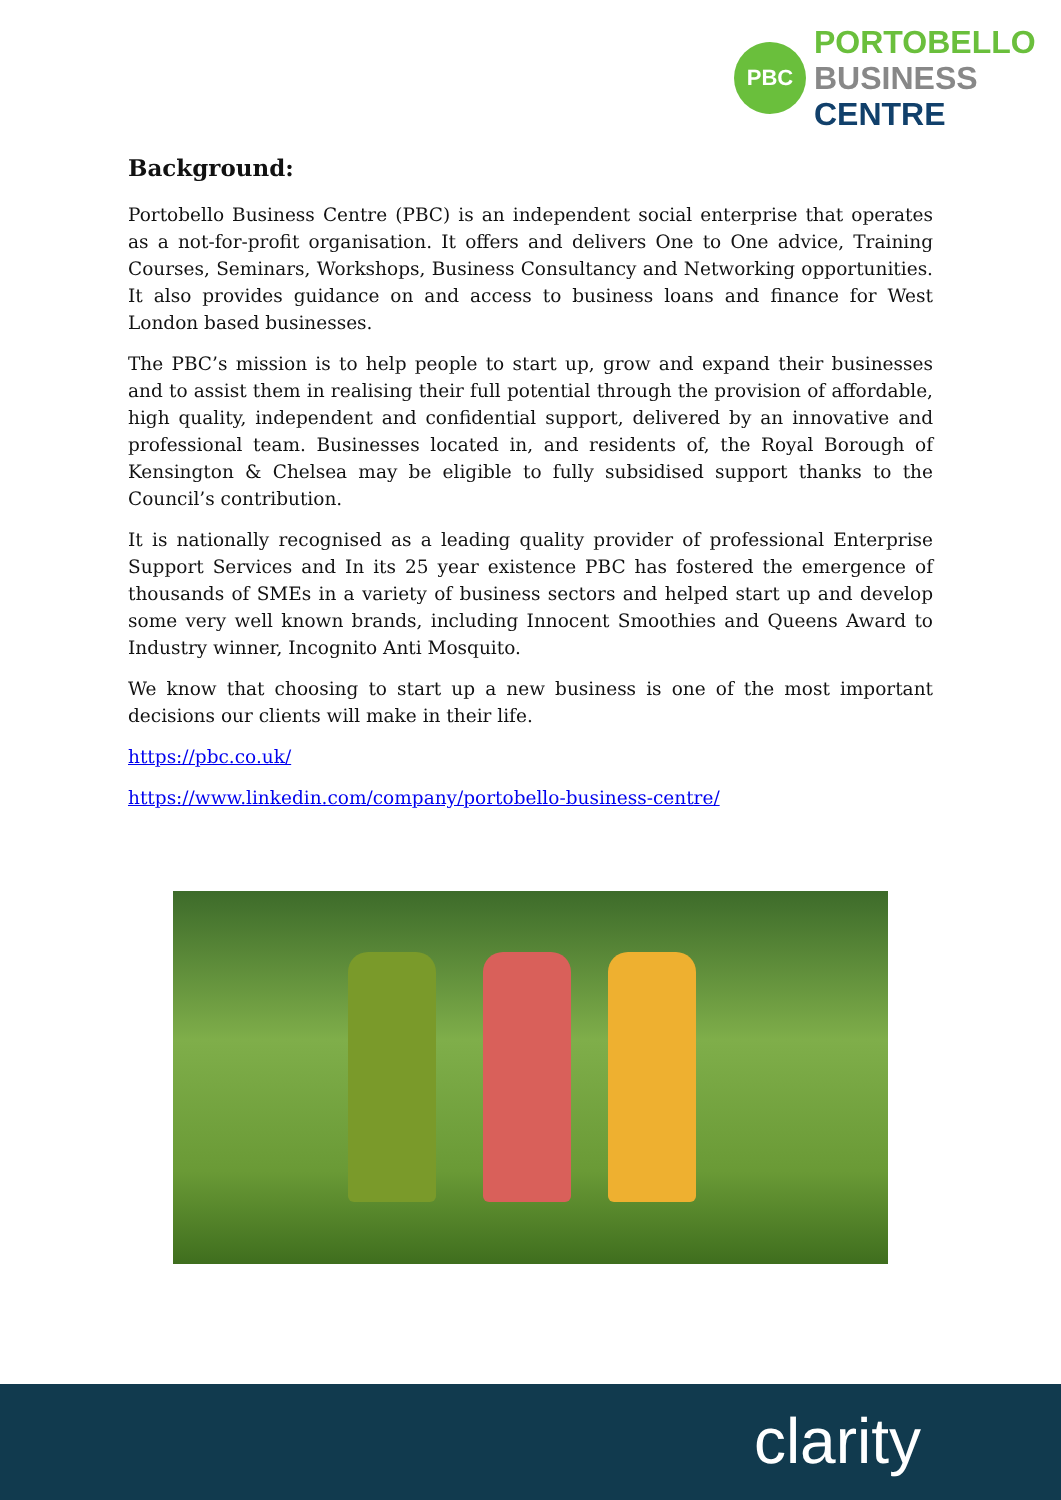PBC
PORTOBELLO
BUSINESS
CENTRE
Background:
Portobello Business Centre (PBC) is an independent social enterprise that operates as a not-for-profit organisation. It offers and delivers One to One advice, Training Courses, Seminars, Workshops, Business Consultancy and Networking opportunities. It also provides guidance on and access to business loans and finance for West London based businesses.
The PBC’s mission is to help people to start up, grow and expand their businesses and to assist them in realising their full potential through the provision of affordable, high quality, independent and confidential support, delivered by an innovative and professional team. Businesses located in, and residents of, the Royal Borough of Kensington & Chelsea may be eligible to fully subsidised support thanks to the Council’s contribution.
It is nationally recognised as a leading quality provider of professional Enterprise Support Services and In its 25 year existence PBC has fostered the emergence of thousands of SMEs in a variety of business sectors and helped start up and develop some very well known brands, including Innocent Smoothies and Queens Award to Industry winner, Incognito Anti Mosquito.
We know that choosing to start up a new business is one of the most important decisions our clients will make in their life.
https://pbc.co.uk/
https://www.linkedin.com/company/portobello-business-centre/
clarity